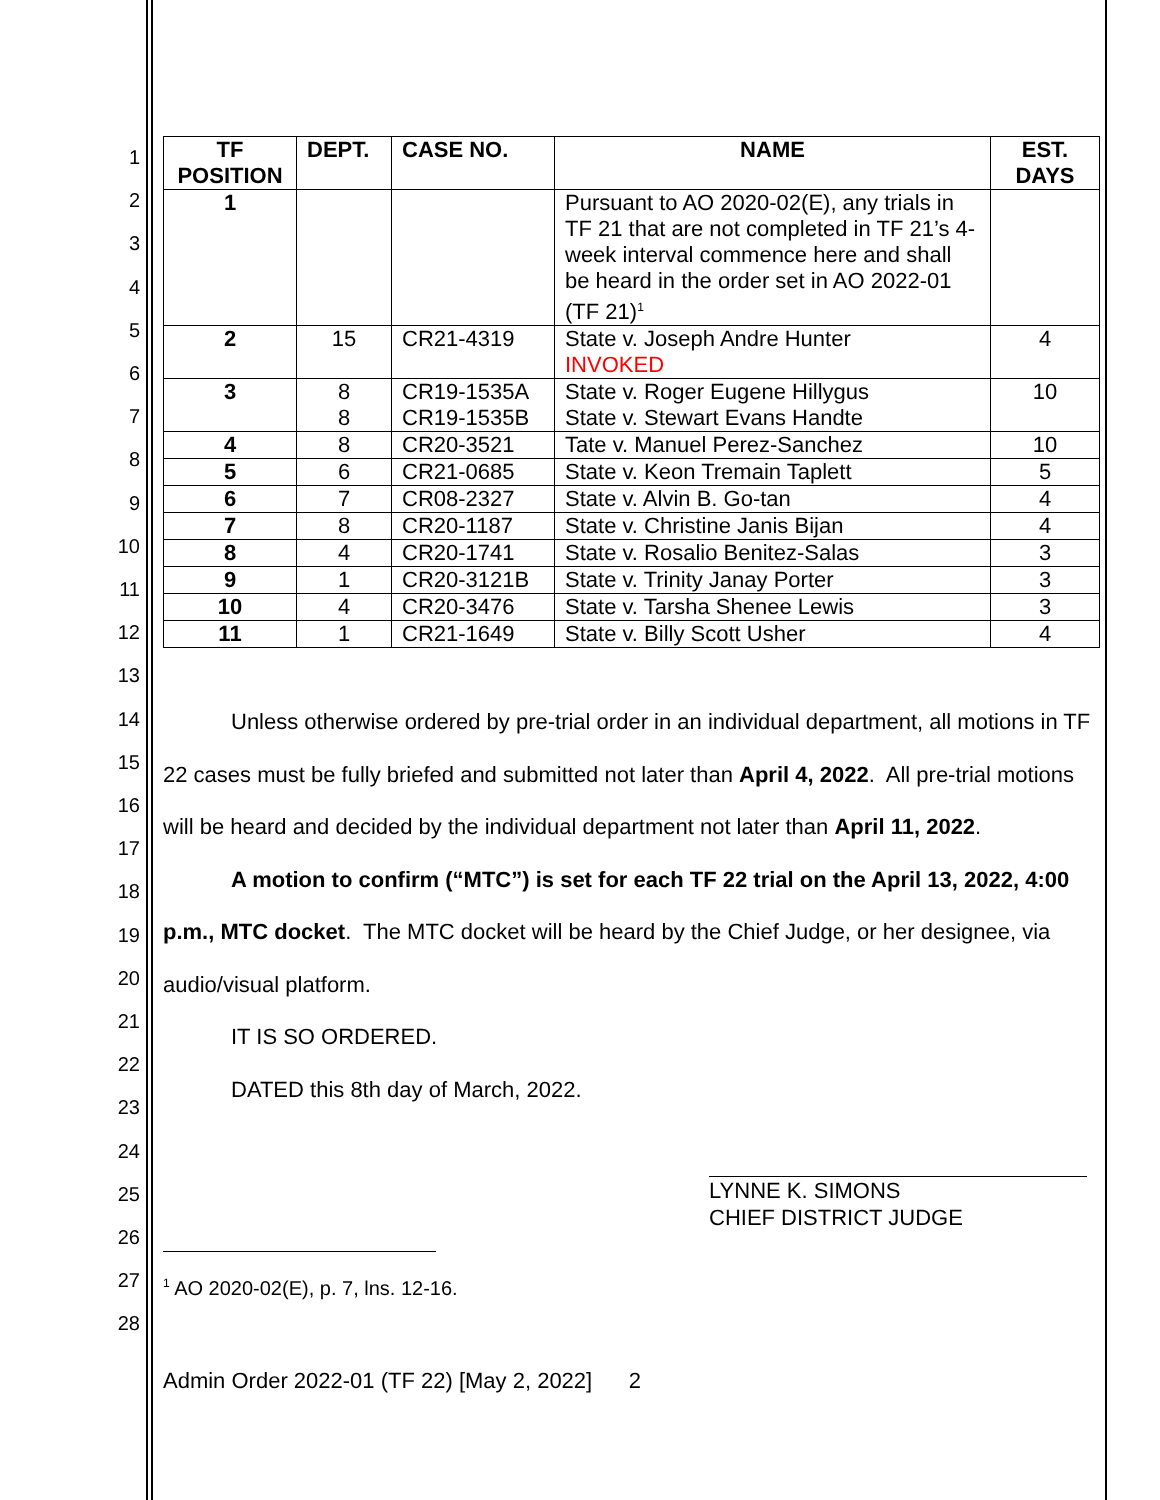1
2
3
4
5
6
7
8
9
10
11
12
13
14
15
16
17
18
19
20
21
22
23
24
25
26
27
28
| TF POSITION | DEPT. | CASE NO. | NAME | EST. DAYS |
| --- | --- | --- | --- | --- |
| 1 | | | Pursuant to AO 2020-02(E), any trials in TF 21 that are not completed in TF 21’s 4-week interval commence here and shall be heard in the order set in AO 2022-01 (TF 21)<sup>1</sup> | |
| 2 | 15 | CR21-4319 | State v. Joseph Andre Hunter INVOKED | 4 |
| 3 | 8 8 | CR19-1535A CR19-1535B | State v. Roger Eugene Hillygus State v. Stewart Evans Handte | 10 |
| 4 | 8 | CR20-3521 | Tate v. Manuel Perez-Sanchez | 10 |
| 5 | 6 | CR21-0685 | State v. Keon Tremain Taplett | 5 |
| 6 | 7 | CR08-2327 | State v. Alvin B. Go-tan | 4 |
| 7 | 8 | CR20-1187 | State v. Christine Janis Bijan | 4 |
| 8 | 4 | CR20-1741 | State v. Rosalio Benitez-Salas | 3 |
| 9 | 1 | CR20-3121B | State v. Trinity Janay Porter | 3 |
| 10 | 4 | CR20-3476 | State v. Tarsha Shenee Lewis | 3 |
| 11 | 1 | CR21-1649 | State v. Billy Scott Usher | 4 |
Unless otherwise ordered by pre-trial order in an individual department, all motions in TF 22 cases must be fully briefed and submitted not later than April 4, 2022. All pre-trial motions will be heard and decided by the individual department not later than April 11, 2022.
A motion to confirm (“MTC”) is set for each TF 22 trial on the April 13, 2022, 4:00 p.m., MTC docket. The MTC docket will be heard by the Chief Judge, or her designee, via audio/visual platform.
IT IS SO ORDERED.
DATED this 8th day of March, 2022.
LYNNE K. SIMONS
CHIEF DISTRICT JUDGE
<sup>1</sup> AO 2020-02(E), p. 7, lns. 12-16.
Admin Order 2022-01 (TF 22) [May 2, 2022] 2